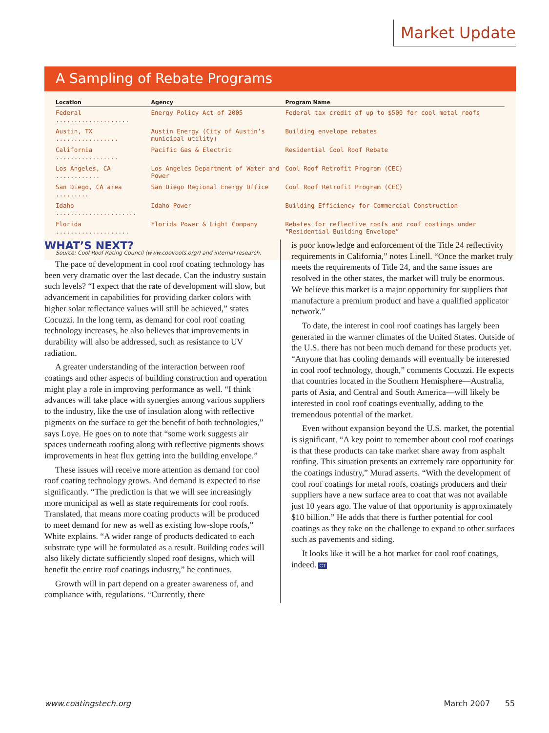Market Update
A Sampling of Rebate Programs
| Location | Agency | Program Name |
| --- | --- | --- |
| Federal .................... | Energy Policy Act of 2005 | Federal tax credit of up to $500 for cool metal roofs |
| Austin, TX ................. | Austin Energy (City of Austin’s municipal utility) | Building envelope rebates |
| California ................. | Pacific Gas & Electric | Residential Cool Roof Rebate |
| Los Angeles, CA ............ | Los Angeles Department of Water and Power | Cool Roof Retrofit Program (CEC) |
| San Diego, CA area ......... | San Diego Regional Energy Office | Cool Roof Retrofit Program (CEC) |
| Idaho ...................... | Idaho Power | Building Efficiency for Commercial Construction |
| Florida .................... | Florida Power & Light Company | Rebates for reflective roofs and roof coatings under “Residential Building Envelope” |
Source: Cool Roof Rating Council (www.coolroofs.org/) and internal research.
WHAT’S NEXT?
The pace of development in cool roof coating technology has been very dramatic over the last decade. Can the industry sustain such levels? “I expect that the rate of development will slow, but advancement in capabilities for providing darker colors with higher solar reflectance values will still be achieved,” states Cocuzzi. In the long term, as demand for cool roof coating technology increases, he also believes that improvements in durability will also be addressed, such as resistance to UV radiation.
A greater understanding of the interaction between roof coatings and other aspects of building construction and operation might play a role in improving performance as well. “I think advances will take place with synergies among various suppliers to the industry, like the use of insulation along with reflective pigments on the surface to get the benefit of both technologies,” says Loye. He goes on to note that “some work suggests air spaces underneath roofing along with reflective pigments shows improvements in heat flux getting into the building envelope.”
These issues will receive more attention as demand for cool roof coating technology grows. And demand is expected to rise significantly. “The prediction is that we will see increasingly more municipal as well as state requirements for cool roofs. Translated, that means more coating products will be produced to meet demand for new as well as existing low-slope roofs,” White explains. “A wider range of products dedicated to each substrate type will be formulated as a result. Building codes will also likely dictate sufficiently sloped roof designs, which will benefit the entire roof coatings industry,” he continues.
Growth will in part depend on a greater awareness of, and compliance with, regulations. “Currently, there
is poor knowledge and enforcement of the Title 24 reflectivity requirements in California,” notes Linell. “Once the market truly meets the requirements of Title 24, and the same issues are resolved in the other states, the market will truly be enormous. We believe this market is a major opportunity for suppliers that manufacture a premium product and have a qualified applicator network.”
To date, the interest in cool roof coatings has largely been generated in the warmer climates of the United States. Outside of the U.S. there has not been much demand for these products yet. “Anyone that has cooling demands will eventually be interested in cool roof technology, though,” comments Cocuzzi. He expects that countries located in the Southern Hemisphere—Australia, parts of Asia, and Central and South America—will likely be interested in cool roof coatings eventually, adding to the tremendous potential of the market.
Even without expansion beyond the U.S. market, the potential is significant. “A key point to remember about cool roof coatings is that these products can take market share away from asphalt roofing. This situation presents an extremely rare opportunity for the coatings industry,” Murad asserts. “With the development of cool roof coatings for metal roofs, coatings producers and their suppliers have a new surface area to coat that was not available just 10 years ago. The value of that opportunity is approximately $10 billion.” He adds that there is further potential for cool coatings as they take on the challenge to expand to other surfaces such as pavements and siding.
It looks like it will be a hot market for cool roof coatings, indeed. CT
www.coatingstech.org March 2007 55